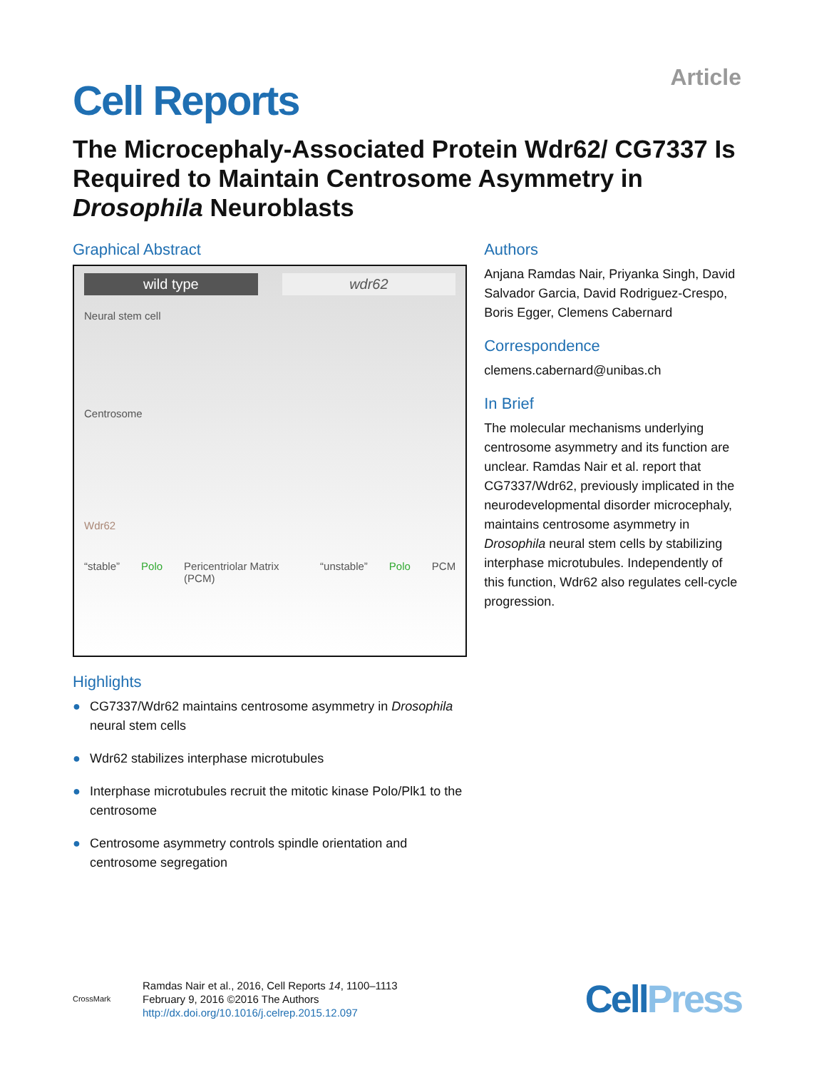Article
Cell Reports
The Microcephaly-Associated Protein Wdr62/ CG7337 Is Required to Maintain Centrosome Asymmetry in Drosophila Neuroblasts
Graphical Abstract
wild type wdr62
Neural stem cell
Centrosome
Wdr62
“stable” Polo Pericentriolar Matrix (PCM) “unstable” Polo PCM
Highlights
● CG7337/Wdr62 maintains centrosome asymmetry in Drosophila neural stem cells
● Wdr62 stabilizes interphase microtubules
● Interphase microtubules recruit the mitotic kinase Polo/Plk1 to the centrosome
● Centrosome asymmetry controls spindle orientation and centrosome segregation
Authors
Anjana Ramdas Nair, Priyanka Singh, David Salvador Garcia, David Rodriguez-Crespo, Boris Egger, Clemens Cabernard
Correspondence
clemens.cabernard@unibas.ch
In Brief
The molecular mechanisms underlying centrosome asymmetry and its function are unclear. Ramdas Nair et al. report that CG7337/Wdr62, previously implicated in the neurodevelopmental disorder microcephaly, maintains centrosome asymmetry in Drosophila neural stem cells by stabilizing interphase microtubules. Independently of this function, Wdr62 also regulates cell-cycle progression.
CrossMark
Ramdas Nair et al., 2016, Cell Reports 14, 1100–1113
February 9, 2016 ©2016 The Authors
http://dx.doi.org/10.1016/j.celrep.2015.12.097
CellPress